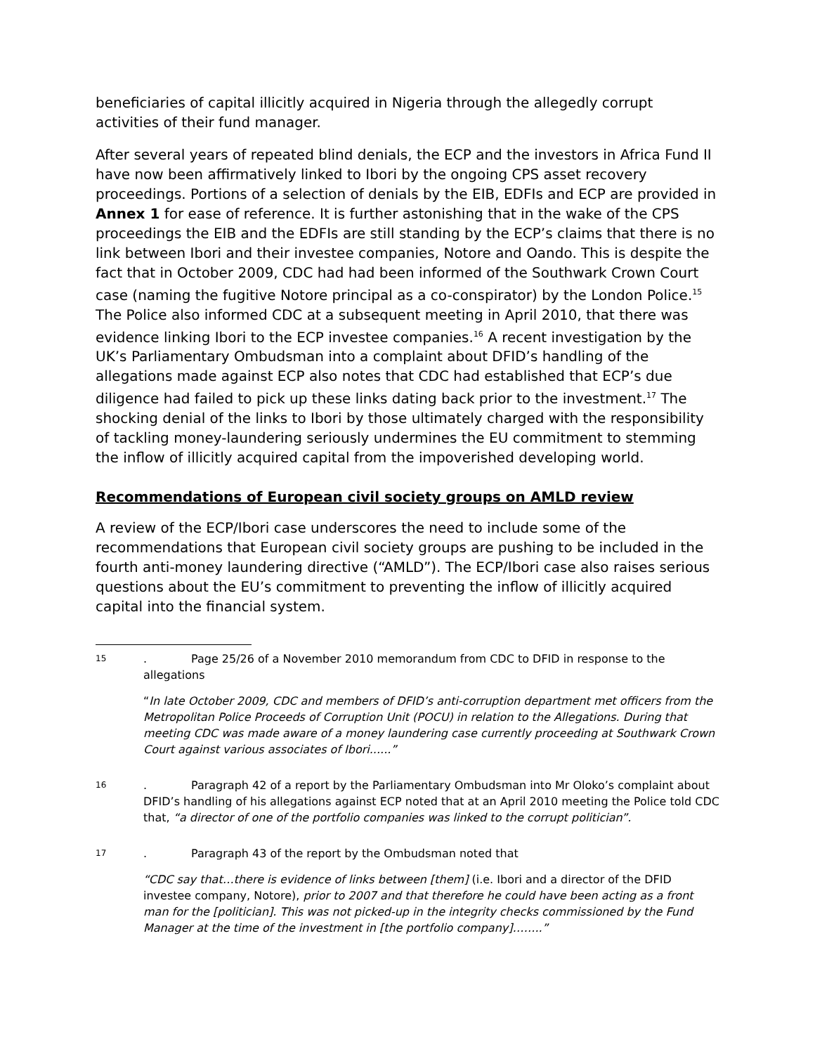beneficiaries of capital illicitly acquired in Nigeria through the allegedly corrupt activities of their fund manager.
After several years of repeated blind denials, the ECP and the investors in Africa Fund II have now been affirmatively linked to Ibori by the ongoing CPS asset recovery proceedings. Portions of a selection of denials by the EIB, EDFIs and ECP are provided in Annex 1 for ease of reference. It is further astonishing that in the wake of the CPS proceedings the EIB and the EDFIs are still standing by the ECP’s claims that there is no link between Ibori and their investee companies, Notore and Oando. This is despite the fact that in October 2009, CDC had had been informed of the Southwark Crown Court case (naming the fugitive Notore principal as a co-conspirator) by the London Police.<sup>15</sup> The Police also informed CDC at a subsequent meeting in April 2010, that there was evidence linking Ibori to the ECP investee companies.<sup>16</sup> A recent investigation by the UK’s Parliamentary Ombudsman into a complaint about DFID’s handling of the allegations made against ECP also notes that CDC had established that ECP’s due diligence had failed to pick up these links dating back prior to the investment.<sup>17</sup> The shocking denial of the links to Ibori by those ultimately charged with the responsibility of tackling money-laundering seriously undermines the EU commitment to stemming the inflow of illicitly acquired capital from the impoverished developing world.
Recommendations of European civil society groups on AMLD review
A review of the ECP/Ibori case underscores the need to include some of the recommendations that European civil society groups are pushing to be included in the fourth anti-money laundering directive (“AMLD”). The ECP/Ibori case also raises serious questions about the EU’s commitment to preventing the inflow of illicitly acquired capital into the financial system.
15
. Page 25/26 of a November 2010 memorandum from CDC to DFID in response to the allegations
“In late October 2009, CDC and members of DFID’s anti-corruption department met officers from the Metropolitan Police Proceeds of Corruption Unit (POCU) in relation to the Allegations. During that meeting CDC was made aware of a money laundering case currently proceeding at Southwark Crown Court against various associates of Ibori......”
16
. Paragraph 42 of a report by the Parliamentary Ombudsman into Mr Oloko’s complaint about DFID’s handling of his allegations against ECP noted that at an April 2010 meeting the Police told CDC that, “a director of one of the portfolio companies was linked to the corrupt politician”.
17
. Paragraph 43 of the report by the Ombudsman noted that
“CDC say that…there is evidence of links between [them] (i.e. Ibori and a director of the DFID investee company, Notore), prior to 2007 and that therefore he could have been acting as a front man for the [politician]. This was not picked-up in the integrity checks commissioned by the Fund Manager at the time of the investment in [the portfolio company]……..”